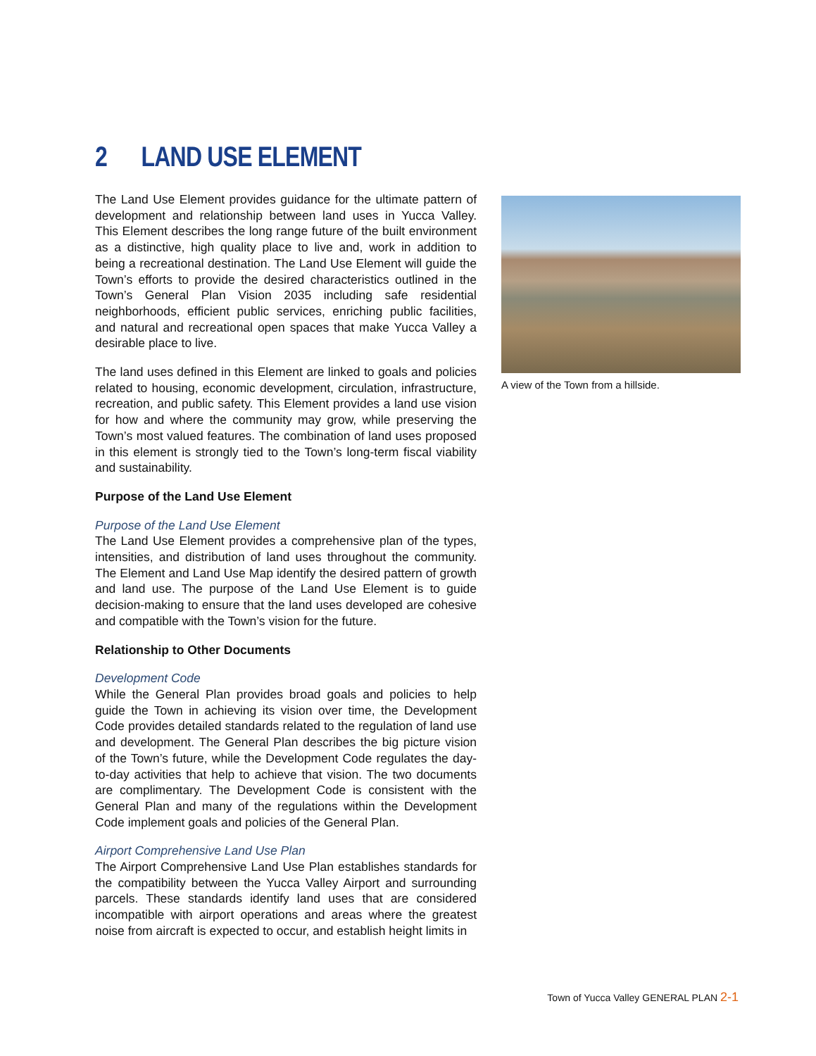2 LAND USE ELEMENT
The Land Use Element provides guidance for the ultimate pattern of development and relationship between land uses in Yucca Valley. This Element describes the long range future of the built environment as a distinctive, high quality place to live and, work in addition to being a recreational destination. The Land Use Element will guide the Town’s efforts to provide the desired characteristics outlined in the Town’s General Plan Vision 2035 including safe residential neighborhoods, efficient public services, enriching public facilities, and natural and recreational open spaces that make Yucca Valley a desirable place to live.
The land uses defined in this Element are linked to goals and policies related to housing, economic development, circulation, infrastructure, recreation, and public safety. This Element provides a land use vision for how and where the community may grow, while preserving the Town’s most valued features. The combination of land uses proposed in this element is strongly tied to the Town’s long-term fiscal viability and sustainability.
Purpose of the Land Use Element
Purpose of the Land Use Element
The Land Use Element provides a comprehensive plan of the types, intensities, and distribution of land uses throughout the community. The Element and Land Use Map identify the desired pattern of growth and land use. The purpose of the Land Use Element is to guide decision-making to ensure that the land uses developed are cohesive and compatible with the Town’s vision for the future.
Relationship to Other Documents
Development Code
While the General Plan provides broad goals and policies to help guide the Town in achieving its vision over time, the Development Code provides detailed standards related to the regulation of land use and development. The General Plan describes the big picture vision of the Town’s future, while the Development Code regulates the day-to-day activities that help to achieve that vision. The two documents are complimentary. The Development Code is consistent with the General Plan and many of the regulations within the Development Code implement goals and policies of the General Plan.
Airport Comprehensive Land Use Plan
The Airport Comprehensive Land Use Plan establishes standards for the compatibility between the Yucca Valley Airport and surrounding parcels. These standards identify land uses that are considered incompatible with airport operations and areas where the greatest noise from aircraft is expected to occur, and establish height limits in
A view of the Town from a hillside.
Town of Yucca Valley GENERAL PLAN 2-1